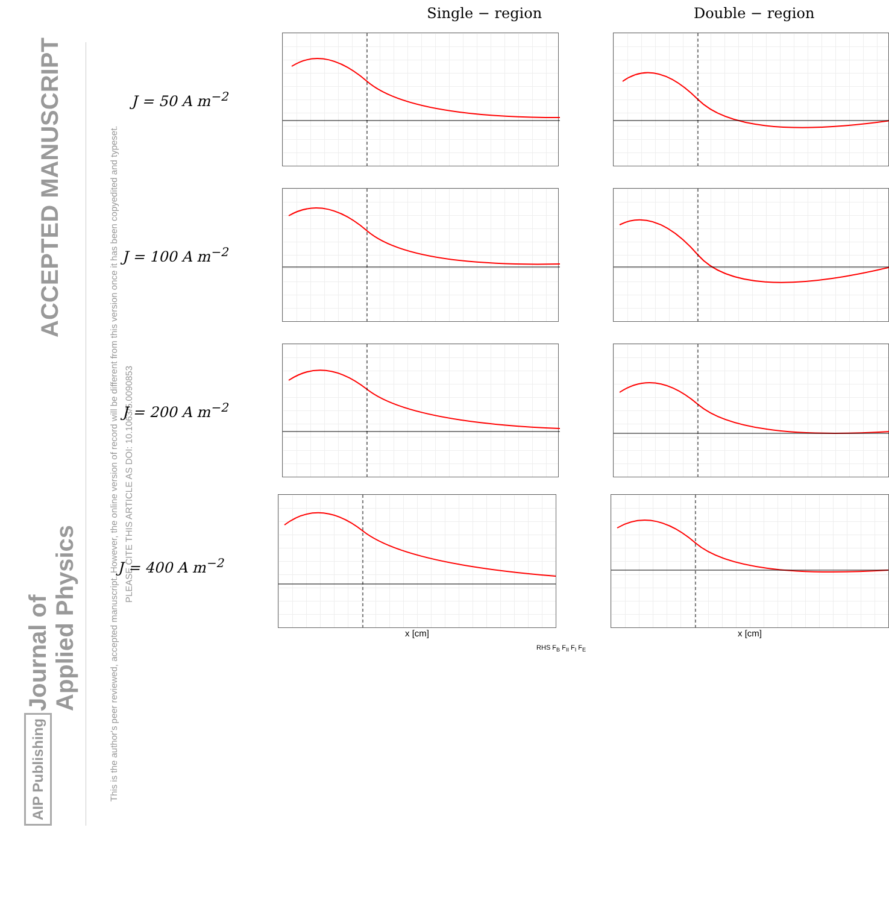ACCEPTED MANUSCRIPT
Journal of
Applied Physics
AIP Publishing
This is the author's peer reviewed, accepted manuscript. However, the online version of record will be different from this version once it has been copyedited and typeset.
PLEASE CITE THIS ARTICLE AS DOI: 10.1063/5.0090853
Single − region Double − region
J = 50 A m<sup>−2</sup>
J = 100 A m<sup>−2</sup>
J = 200 A m<sup>−2</sup>
J = 400 A m<sup>−2</sup>
x [cm] x [cm]
RHS F<sub>B</sub> F<sub>II</sub> F<sub>I</sub> F<sub>E</sub>